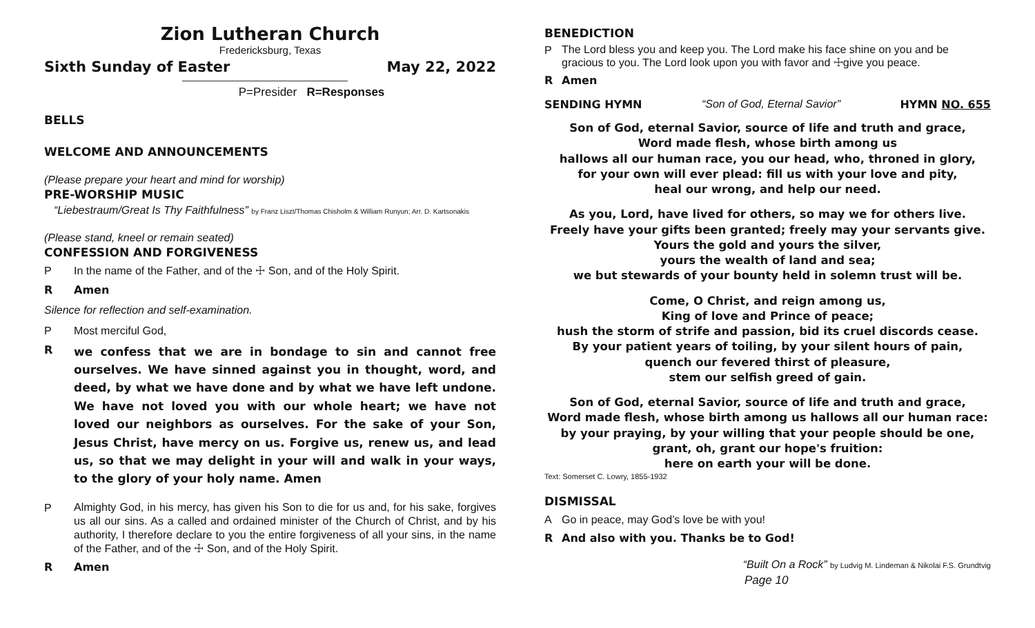Zion Lutheran Church
Fredericksburg, Texas
Sixth Sunday of Easter May 22, 2022
P=Presider R=Responses
BELLS
WELCOME AND ANNOUNCEMENTS
(Please prepare your heart and mind for worship)
PRE-WORSHIP MUSIC
“Liebestraum/Great Is Thy Faithfulness” by Franz Liszt/Thomas Chisholm & William Runyun; Arr. D. Kartsonakis
(Please stand, kneel or remain seated)
CONFESSION AND FORGIVENESS
P In the name of the Father, and of the ☩ Son, and of the Holy Spirit.
R Amen
Silence for reflection and self-examination.
P Most merciful God,
R
we confess that we are in bondage to sin and cannot free ourselves. We have sinned against you in thought, word, and deed, by what we have done and by what we have left undone. We have not loved you with our whole heart; we have not loved our neighbors as ourselves. For the sake of your Son, Jesus Christ, have mercy on us. Forgive us, renew us, and lead us, so that we may delight in your will and walk in your ways, to the glory of your holy name. Amen
P Almighty God, in his mercy, has given his Son to die for us and, for his sake, forgives us all our sins. As a called and ordained minister of the Church of Christ, and by his authority, I therefore declare to you the entire forgiveness of all your sins, in the name of the Father, and of the ☩ Son, and of the Holy Spirit.
R Amen
BENEDICTION
P The Lord bless you and keep you. The Lord make his face shine on you and be gracious to you. The Lord look upon you with favor and ☩give you peace.
R Amen
SENDING HYMN “Son of God, Eternal Savior” HYMN NO. 655
Son of God, eternal Savior, source of life and truth and grace,
Word made flesh, whose birth among us
hallows all our human race, you our head, who, throned in glory,
for your own will ever plead: fill us with your love and pity,
heal our wrong, and help our need.
As you, Lord, have lived for others, so may we for others live.
Freely have your gifts been granted; freely may your servants give.
Yours the gold and yours the silver,
yours the wealth of land and sea;
we but stewards of your bounty held in solemn trust will be.
Come, O Christ, and reign among us,
King of love and Prince of peace;
hush the storm of strife and passion, bid its cruel discords cease.
By your patient years of toiling, by your silent hours of pain,
quench our fevered thirst of pleasure,
stem our selfish greed of gain.
Son of God, eternal Savior, source of life and truth and grace,
Word made flesh, whose birth among us hallows all our human race:
by your praying, by your willing that your people should be one,
grant, oh, grant our hope's fruition:
here on earth your will be done.
Text: Somerset C. Lowry, 1855-1932
DISMISSAL
A Go in peace, may God’s love be with you!
R And also with you. Thanks be to God!
“Built On a Rock” by Ludvig M. Lindeman & Nikolai F.S. Grundtvig
Page 10